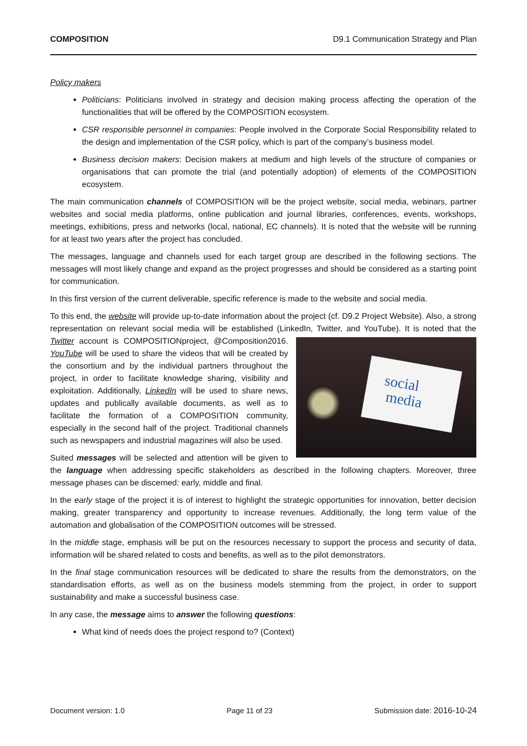COMPOSITION D9.1 Communication Strategy and Plan
Policy makers
Politicians: Politicians involved in strategy and decision making process affecting the operation of the functionalities that will be offered by the COMPOSITION ecosystem.
CSR responsible personnel in companies: People involved in the Corporate Social Responsibility related to the design and implementation of the CSR policy, which is part of the company’s business model.
Business decision makers: Decision makers at medium and high levels of the structure of companies or organisations that can promote the trial (and potentially adoption) of elements of the COMPOSITION ecosystem.
The main communication channels of COMPOSITION will be the project website, social media, webinars, partner websites and social media platforms, online publication and journal libraries, conferences, events, workshops, meetings, exhibitions, press and networks (local, national, EC channels). It is noted that the website will be running for at least two years after the project has concluded.
The messages, language and channels used for each target group are described in the following sections. The messages will most likely change and expand as the project progresses and should be considered as a starting point for communication.
In this first version of the current deliverable, specific reference is made to the website and social media.
To this end, the website will provide up-to-date information about the project (cf. D9.2 Project Website). Also, a strong representation on relevant social media will be established (LinkedIn, Twitter, and YouTube). It is social
media noted that the Twitter account is COMPOSITIONproject, @Composition2016. YouTube will be used to share the videos that will be created by the consortium and by the individual partners throughout the project, in order to facilitate knowledge sharing, visibility and exploitation. Additionally, LinkedIn will be used to share news, updates and publically available documents, as well as to facilitate the formation of a COMPOSITION community, especially in the second half of the project. Traditional channels such as newspapers and industrial magazines will also be used.
Suited messages will be selected and attention will be given to the language when addressing specific stakeholders as described in the following chapters. Moreover, three message phases can be discerned: early, middle and final.
In the early stage of the project it is of interest to highlight the strategic opportunities for innovation, better decision making, greater transparency and opportunity to increase revenues. Additionally, the long term value of the automation and globalisation of the COMPOSITION outcomes will be stressed.
In the middle stage, emphasis will be put on the resources necessary to support the process and security of data, information will be shared related to costs and benefits, as well as to the pilot demonstrators.
In the final stage communication resources will be dedicated to share the results from the demonstrators, on the standardisation efforts, as well as on the business models stemming from the project, in order to support sustainability and make a successful business case.
In any case, the message aims to answer the following questions:
What kind of needs does the project respond to? (Context)
Document version: 1.0 Page 11 of 23 Submission date: 2016-10-24